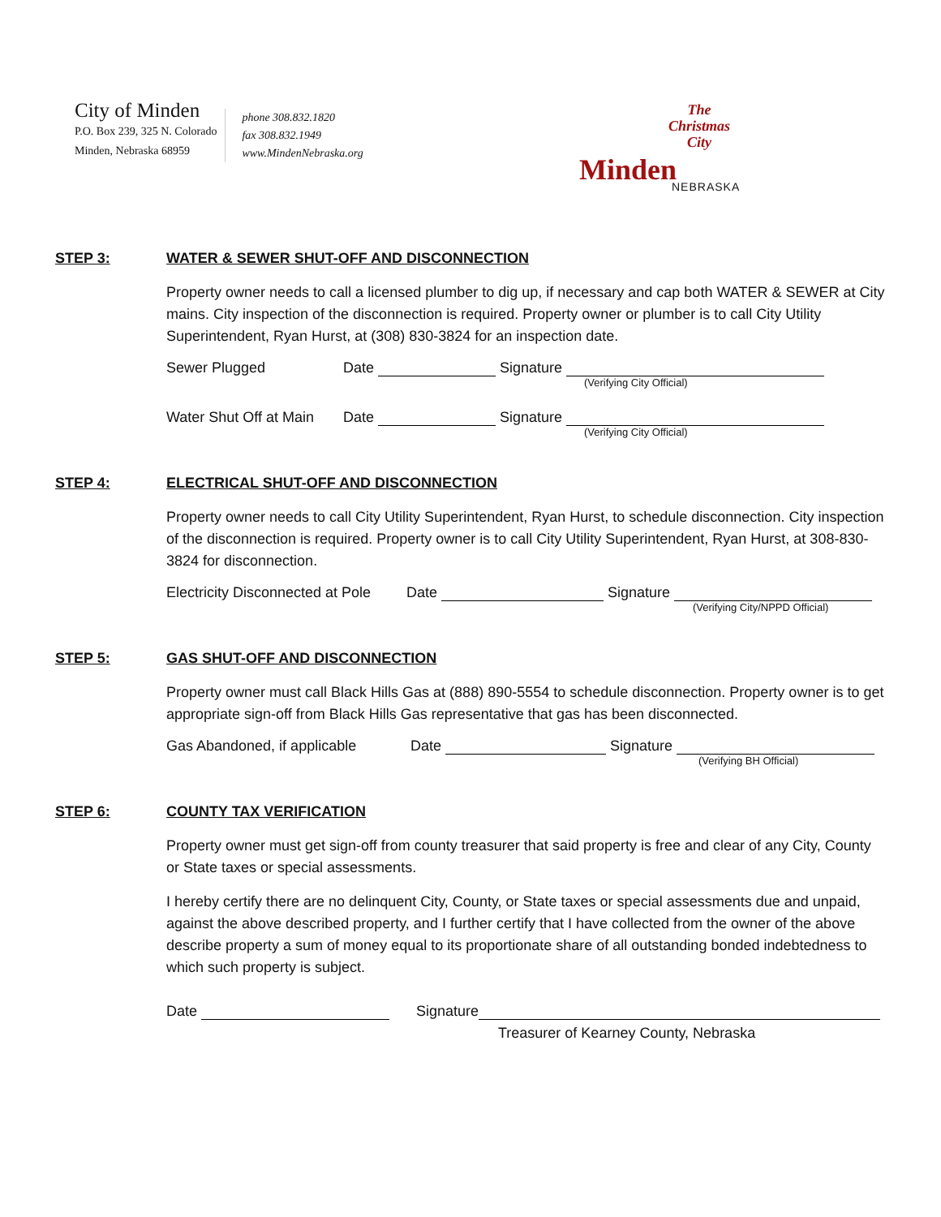City of Minden
P.O. Box 239, 325 N. Colorado
Minden, Nebraska 68959
phone 308.832.1820
fax 308.832.1949
www.MindenNebraska.org
The
Christmas
City
Minden NEBRASKA
STEP 3: WATER & SEWER SHUT-OFF AND DISCONNECTION
Property owner needs to call a licensed plumber to dig up, if necessary and cap both WATER & SEWER at City mains. City inspection of the disconnection is required. Property owner or plumber is to call City Utility Superintendent, Ryan Hurst, at (308) 830-3824 for an inspection date.
Sewer Plugged Date Signature
(Verifying City Official)
Water Shut Off at Main Date Signature
(Verifying City Official)
STEP 4: ELECTRICAL SHUT-OFF AND DISCONNECTION
Property owner needs to call City Utility Superintendent, Ryan Hurst, to schedule disconnection. City inspection of the disconnection is required. Property owner is to call City Utility Superintendent, Ryan Hurst, at 308-830-3824 for disconnection.
Electricity Disconnected at Pole Date Signature
(Verifying City/NPPD Official)
STEP 5: GAS SHUT-OFF AND DISCONNECTION
Property owner must call Black Hills Gas at (888) 890-5554 to schedule disconnection. Property owner is to get appropriate sign-off from Black Hills Gas representative that gas has been disconnected.
Gas Abandoned, if applicable Date Signature
(Verifying BH Official)
STEP 6: COUNTY TAX VERIFICATION
Property owner must get sign-off from county treasurer that said property is free and clear of any City, County or State taxes or special assessments.
I hereby certify there are no delinquent City, County, or State taxes or special assessments due and unpaid, against the above described property, and I further certify that I have collected from the owner of the above describe property a sum of money equal to its proportionate share of all outstanding bonded indebtedness to which such property is subject.
Date Signature
Treasurer of Kearney County, Nebraska